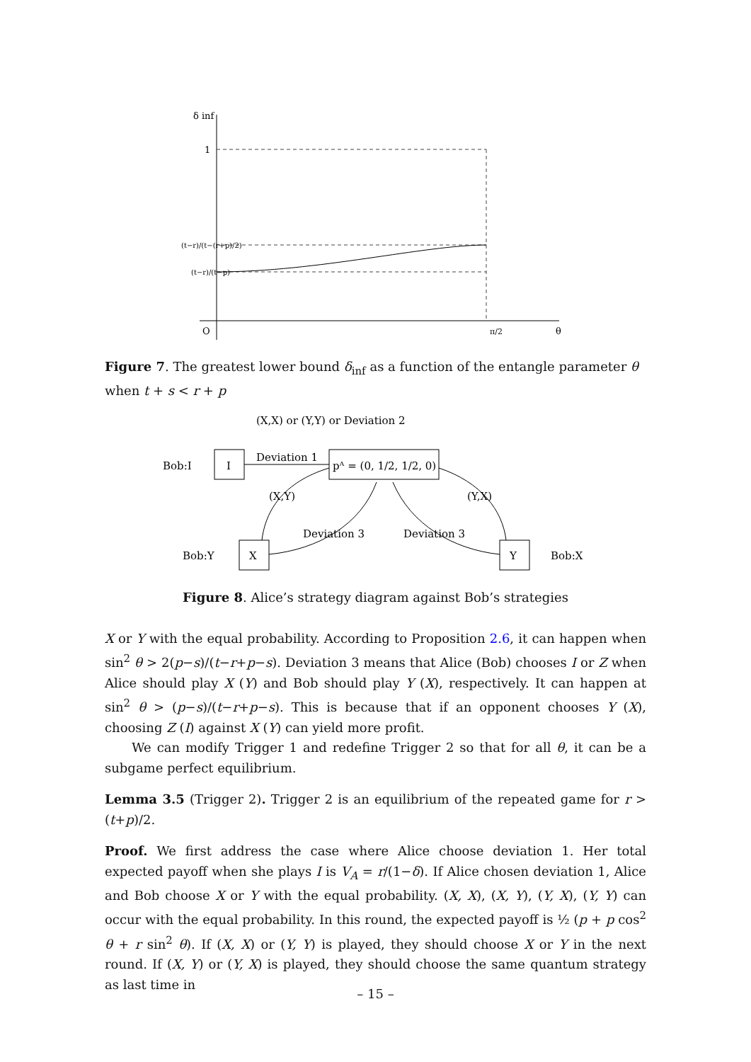δ inf
1
(t−r)/(t−(r+p)/2)
(t−r)/(t−p)
O
π/2
θ
Figure 7. The greatest lower bound δ<sub>inf</sub> as a function of the entangle parameter θ when t + s < r + p
(X,X) or (Y,Y) or Deviation 2
Bob:I
I
Deviation 1
pᴬ = (0, 1/2, 1/2, 0)
(X,Y)
(Y,X)
Deviation 3
Deviation 3
Bob:Y
X
Y
Bob:X
Figure 8. Alice’s strategy diagram against Bob’s strategies
X or Y with the equal probability. According to Proposition 2.6, it can happen when sin<sup>2</sup> θ > 2(p−s)/(t−r+p−s). Deviation 3 means that Alice (Bob) chooses I or Z when Alice should play X (Y) and Bob should play Y (X), respectively. It can happen at sin<sup>2</sup> θ > (p−s)/(t−r+p−s). This is because that if an opponent chooses Y (X), choosing Z (I) against X (Y) can yield more profit.
We can modify Trigger 1 and redefine Trigger 2 so that for all θ, it can be a subgame perfect equilibrium.
Lemma 3.5 (Trigger 2). Trigger 2 is an equilibrium of the repeated game for r > (t+p)/2.
Proof. We first address the case where Alice choose deviation 1. Her total expected payoff when she plays I is V<sub>A</sub> = r/(1−δ). If Alice chosen deviation 1, Alice and Bob choose X or Y with the equal probability. (X, X), (X, Y), (Y, X), (Y, Y) can occur with the equal probability. In this round, the expected payoff is ½ (p + p cos<sup>2</sup> θ + r sin<sup>2</sup> θ). If (X, X) or (Y, Y) is played, they should choose X or Y in the next round. If (X, Y) or (Y, X) is played, they should choose the same quantum strategy as last time in
– 15 –